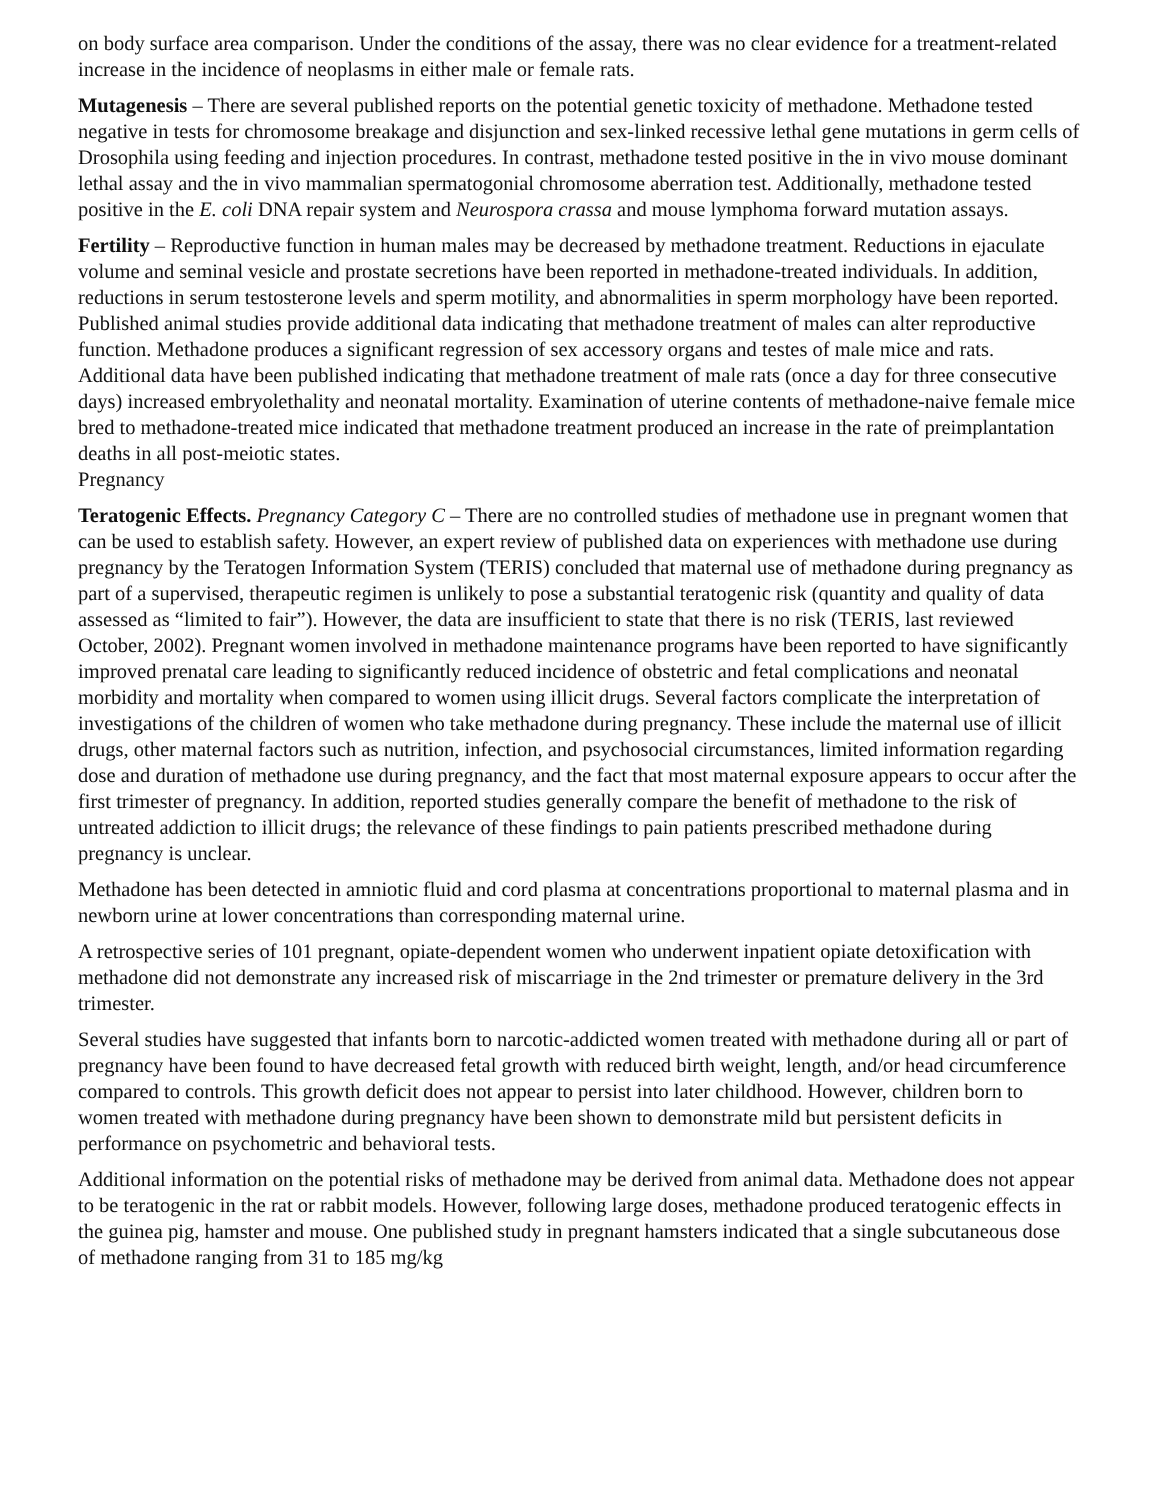on body surface area comparison. Under the conditions of the assay, there was no clear evidence for a treatment-related increase in the incidence of neoplasms in either male or female rats.
Mutagenesis – There are several published reports on the potential genetic toxicity of methadone. Methadone tested negative in tests for chromosome breakage and disjunction and sex-linked recessive lethal gene mutations in germ cells of Drosophila using feeding and injection procedures. In contrast, methadone tested positive in the in vivo mouse dominant lethal assay and the in vivo mammalian spermatogonial chromosome aberration test. Additionally, methadone tested positive in the E. coli DNA repair system and Neurospora crassa and mouse lymphoma forward mutation assays.
Fertility – Reproductive function in human males may be decreased by methadone treatment. Reductions in ejaculate volume and seminal vesicle and prostate secretions have been reported in methadone-treated individuals. In addition, reductions in serum testosterone levels and sperm motility, and abnormalities in sperm morphology have been reported. Published animal studies provide additional data indicating that methadone treatment of males can alter reproductive function. Methadone produces a significant regression of sex accessory organs and testes of male mice and rats. Additional data have been published indicating that methadone treatment of male rats (once a day for three consecutive days) increased embryolethality and neonatal mortality. Examination of uterine contents of methadone-naive female mice bred to methadone-treated mice indicated that methadone treatment produced an increase in the rate of preimplantation deaths in all post-meiotic states.
Pregnancy
Teratogenic Effects. Pregnancy Category C – There are no controlled studies of methadone use in pregnant women that can be used to establish safety. However, an expert review of published data on experiences with methadone use during pregnancy by the Teratogen Information System (TERIS) concluded that maternal use of methadone during pregnancy as part of a supervised, therapeutic regimen is unlikely to pose a substantial teratogenic risk (quantity and quality of data assessed as “limited to fair”). However, the data are insufficient to state that there is no risk (TERIS, last reviewed October, 2002). Pregnant women involved in methadone maintenance programs have been reported to have significantly improved prenatal care leading to significantly reduced incidence of obstetric and fetal complications and neonatal morbidity and mortality when compared to women using illicit drugs. Several factors complicate the interpretation of investigations of the children of women who take methadone during pregnancy. These include the maternal use of illicit drugs, other maternal factors such as nutrition, infection, and psychosocial circumstances, limited information regarding dose and duration of methadone use during pregnancy, and the fact that most maternal exposure appears to occur after the first trimester of pregnancy. In addition, reported studies generally compare the benefit of methadone to the risk of untreated addiction to illicit drugs; the relevance of these findings to pain patients prescribed methadone during pregnancy is unclear.
Methadone has been detected in amniotic fluid and cord plasma at concentrations proportional to maternal plasma and in newborn urine at lower concentrations than corresponding maternal urine.
A retrospective series of 101 pregnant, opiate-dependent women who underwent inpatient opiate detoxification with methadone did not demonstrate any increased risk of miscarriage in the 2nd trimester or premature delivery in the 3rd trimester.
Several studies have suggested that infants born to narcotic-addicted women treated with methadone during all or part of pregnancy have been found to have decreased fetal growth with reduced birth weight, length, and/or head circumference compared to controls. This growth deficit does not appear to persist into later childhood. However, children born to women treated with methadone during pregnancy have been shown to demonstrate mild but persistent deficits in performance on psychometric and behavioral tests.
Additional information on the potential risks of methadone may be derived from animal data. Methadone does not appear to be teratogenic in the rat or rabbit models. However, following large doses, methadone produced teratogenic effects in the guinea pig, hamster and mouse. One published study in pregnant hamsters indicated that a single subcutaneous dose of methadone ranging from 31 to 185 mg/kg